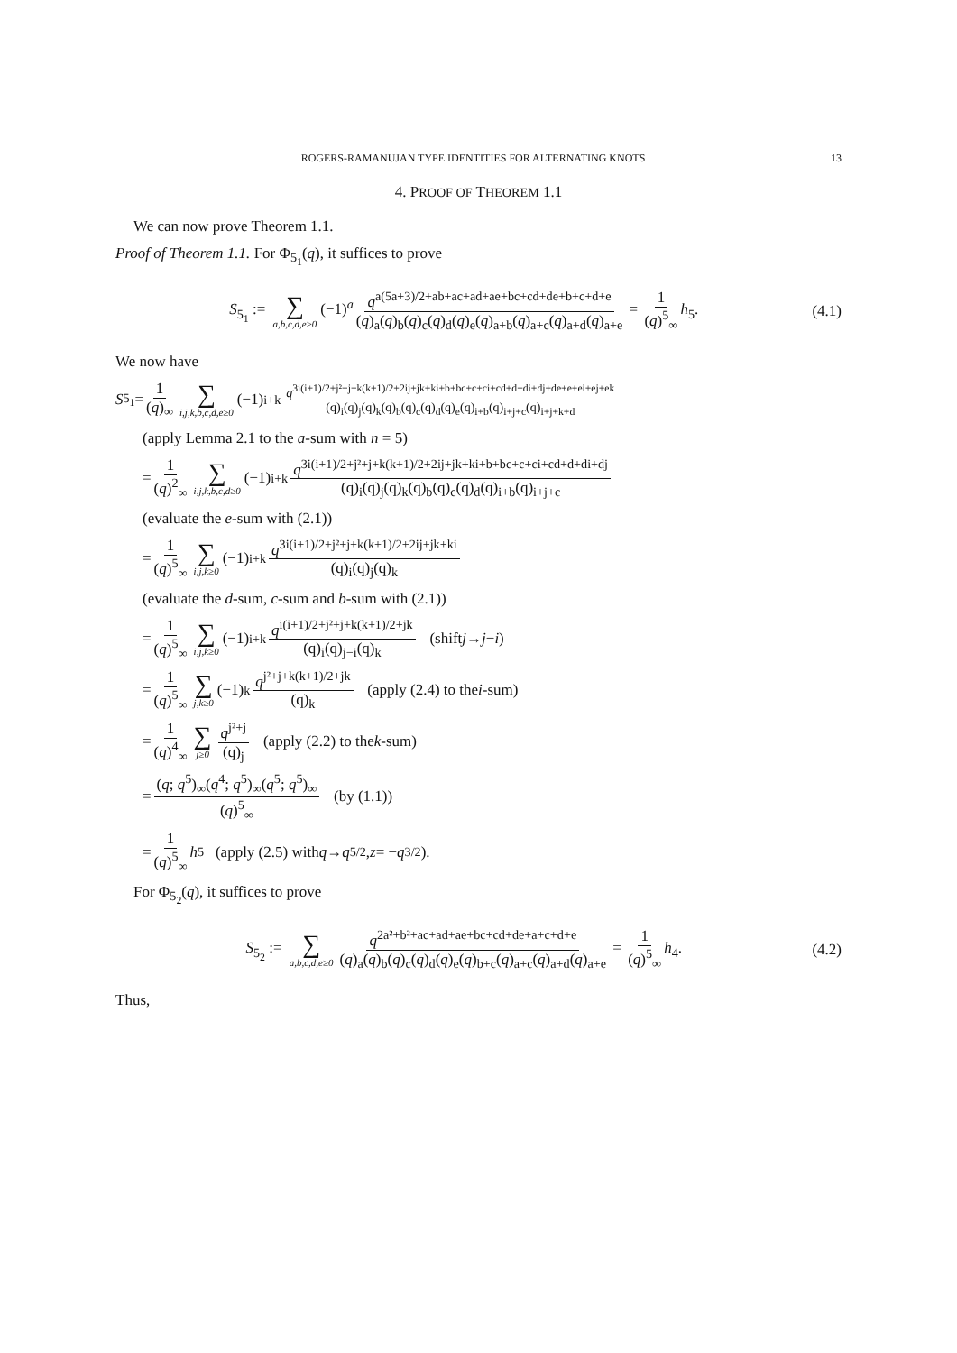ROGERS-RAMANUJAN TYPE IDENTITIES FOR ALTERNATING KNOTS 13
4. PROOF OF THEOREM 1.1
We can now prove Theorem 1.1.
Proof of Theorem 1.1. For Φ<sub>5<sub>1</sub></sub>(q), it suffices to prove
S<sub>5<sub>1</sub></sub> := ∑ a,b,c,d,e≥0 (−1)<sup>a</sup> q<sup>a(5a+3)/2+ab+ac+ad+ae+bc+cd+de+b+c+d+e</sup> (q)<sub>a</sub>(q)<sub>b</sub>(q)<sub>c</sub>(q)<sub>d</sub>(q)<sub>e</sub>(q)<sub>a+b</sub>(q)<sub>a+c</sub>(q)<sub>a+d</sub>(q)<sub>a+e</sub> = 1 (q)<sup>5</sup><sub>∞</sub> h<sub>5</sub>.
(4.1)
We now have
S<sub>5<sub>1</sub></sub> = 1 (q)<sub>∞</sub> ∑ i,j,k,b,c,d,e≥0 (−1)<sup>i+k</sup> q<sup>3i(i+1)/2+j²+j+k(k+1)/2+2ij+jk+ki+b+bc+c+ci+cd+d+di+dj+de+e+ei+ej+ek</sup> (q)<sub>i</sub>(q)<sub>j</sub>(q)<sub>k</sub>(q)<sub>b</sub>(q)<sub>c</sub>(q)<sub>d</sub>(q)<sub>e</sub>(q)<sub>i+b</sub>(q)<sub>i+j+c</sub>(q)<sub>i+j+k+d</sub>
(apply Lemma 2.1 to the a-sum with n = 5)
= 1 (q)<sup>2</sup><sub>∞</sub> ∑ i,j,k,b,c,d≥0 (−1)<sup>i+k</sup> q<sup>3i(i+1)/2+j²+j+k(k+1)/2+2ij+jk+ki+b+bc+c+ci+cd+d+di+dj</sup> (q)<sub>i</sub>(q)<sub>j</sub>(q)<sub>k</sub>(q)<sub>b</sub>(q)<sub>c</sub>(q)<sub>d</sub>(q)<sub>i+b</sub>(q)<sub>i+j+c</sub>
(evaluate the e-sum with (2.1))
= 1 (q)<sup>5</sup><sub>∞</sub> ∑ i,j,k≥0 (−1)<sup>i+k</sup> q<sup>3i(i+1)/2+j²+j+k(k+1)/2+2ij+jk+ki</sup> (q)<sub>i</sub>(q)<sub>j</sub>(q)<sub>k</sub>
(evaluate the d-sum, c-sum and b-sum with (2.1))
= 1 (q)<sup>5</sup><sub>∞</sub> ∑ i,j,k≥0 (−1)<sup>i+k</sup> q<sup>i(i+1)/2+j²+j+k(k+1)/2+jk</sup> (q)<sub>i</sub>(q)<sub>j−i</sub>(q)<sub>k</sub> (shift j → j − i)
= 1 (q)<sup>5</sup><sub>∞</sub> ∑ j,k≥0 (−1)<sup>k</sup> q<sup>j²+j+k(k+1)/2+jk</sup> (q)<sub>k</sub> (apply (2.4) to the i -sum)
= 1 (q)<sup>4</sup><sub>∞</sub> ∑ j≥0 q<sup>j²+j</sup> (q)<sub>j</sub> (apply (2.2) to the k -sum)
= (q; q<sup>5</sup>)<sub>∞</sub>(q<sup>4</sup>; q<sup>5</sup>)<sub>∞</sub>(q<sup>5</sup>; q<sup>5</sup>)<sub>∞</sub> (q)<sup>5</sup><sub>∞</sub> (by (1.1))
= 1 (q)<sup>5</sup><sub>∞</sub> h<sub>5</sub> (apply (2.5) with q → q<sup>5/2</sup>, z = − q<sup>3/2</sup>).
For Φ<sub>5<sub>2</sub></sub>(q), it suffices to prove
S<sub>5<sub>2</sub></sub> := ∑ a,b,c,d,e≥0 q<sup>2a²+b²+ac+ad+ae+bc+cd+de+a+c+d+e</sup> (q)<sub>a</sub>(q)<sub>b</sub>(q)<sub>c</sub>(q)<sub>d</sub>(q)<sub>e</sub>(q)<sub>b+c</sub>(q)<sub>a+c</sub>(q)<sub>a+d</sub>(q)<sub>a+e</sub> = 1 (q)<sup>5</sup><sub>∞</sub> h<sub>4</sub>.
(4.2)
Thus,